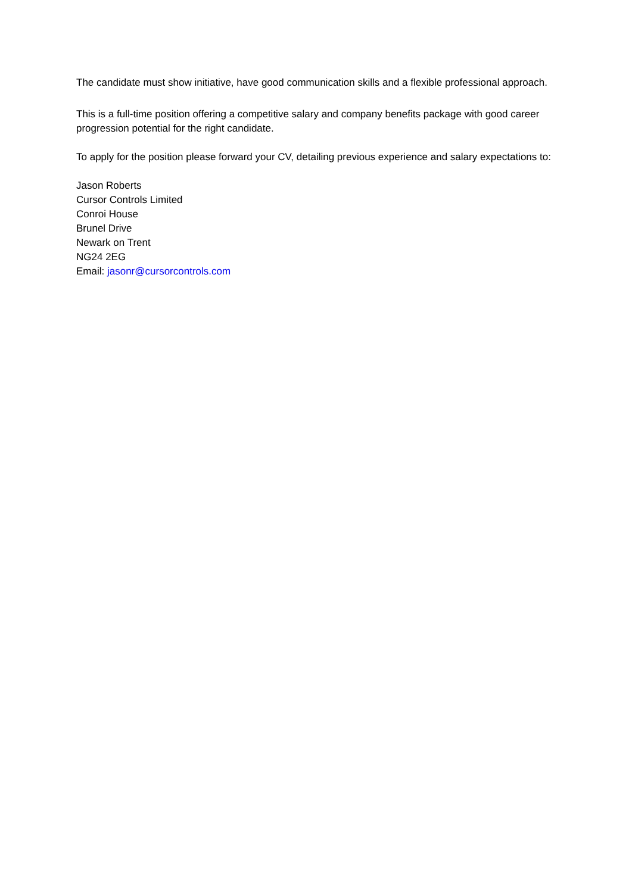The candidate must show initiative, have good communication skills and a flexible professional approach.
This is a full-time position offering a competitive salary and company benefits package with good career progression potential for the right candidate.
To apply for the position please forward your CV, detailing previous experience and salary expectations to:
Jason Roberts
Cursor Controls Limited
Conroi House
Brunel Drive
Newark on Trent
NG24 2EG
Email: jasonr@cursorcontrols.com